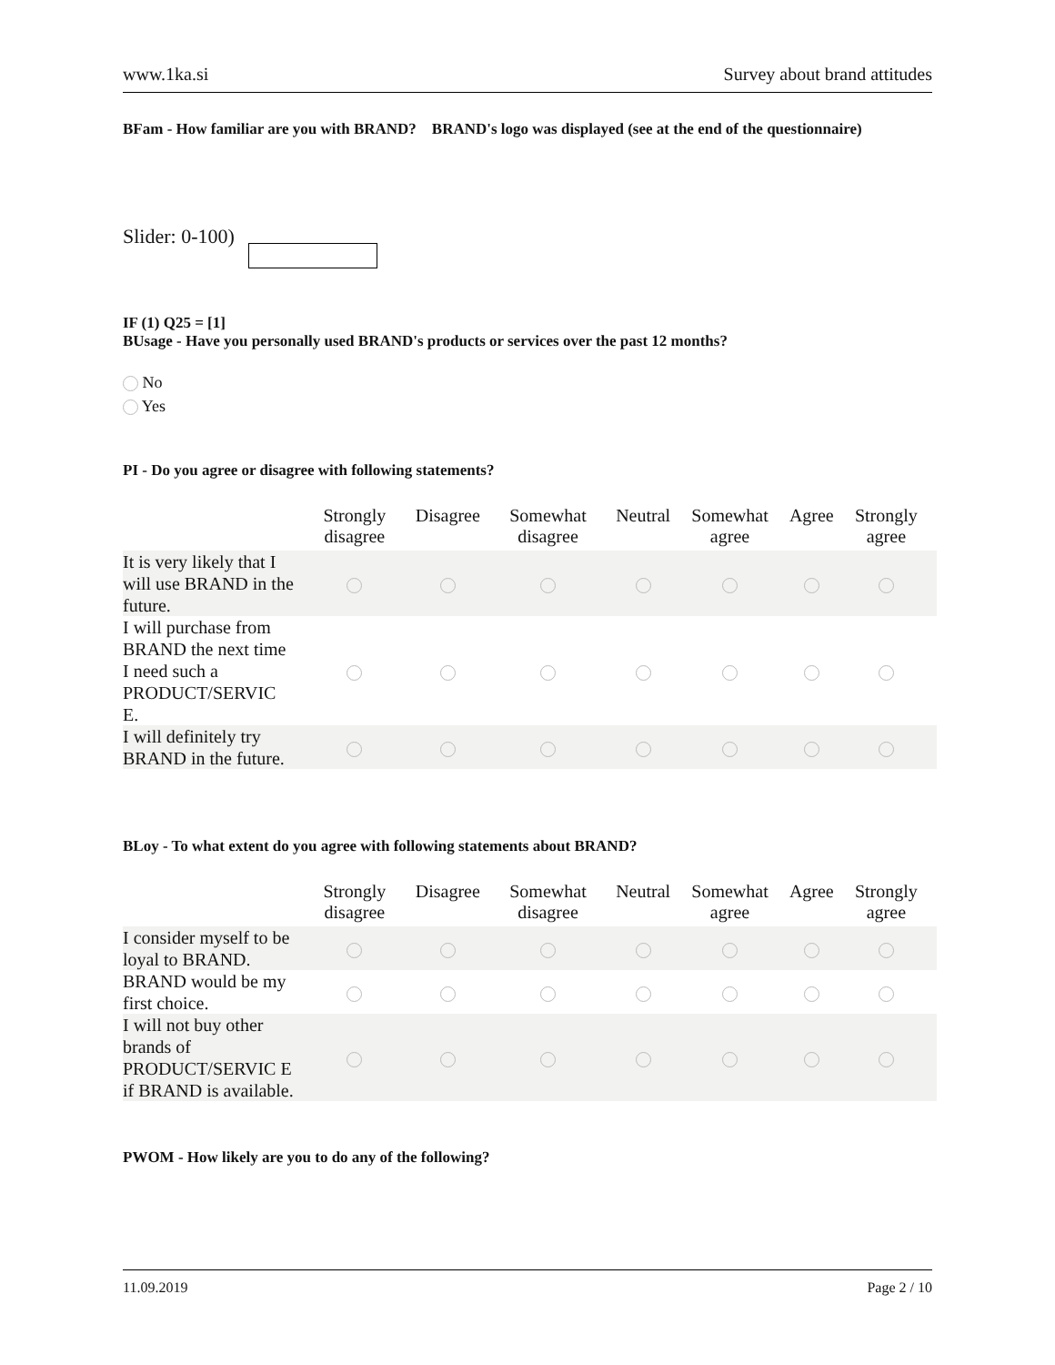www.1ka.si Survey about brand attitudes
BFam - How familiar are you with BRAND? BRAND's logo was displayed (see at the end of the questionnaire)
Slider: 0-100)
IF (1) Q25 = [1]
BUsage - Have you personally used BRAND's products or services over the past 12 months?
No
Yes
PI - Do you agree or disagree with following statements?
| | Strongly disagree | Disagree | Somewhat disagree | Neutral | Somewhat agree | Agree | Strongly agree |
| --- | --- | --- | --- | --- | --- | --- | --- |
| It is very likely that I will use BRAND in the future. | | | | | | | |
| I will purchase from BRAND the next time I need such a PRODUCT/SERVIC E. | | | | | | | |
| I will definitely try BRAND in the future. | | | | | | | |
BLoy - To what extent do you agree with following statements about BRAND?
| | Strongly disagree | Disagree | Somewhat disagree | Neutral | Somewhat agree | Agree | Strongly agree |
| --- | --- | --- | --- | --- | --- | --- | --- |
| I consider myself to be loyal to BRAND. | | | | | | | |
| BRAND would be my first choice. | | | | | | | |
| I will not buy other brands of PRODUCT/SERVIC E if BRAND is available. | | | | | | | |
PWOM - How likely are you to do any of the following?
11.09.2019 Page 2 / 10